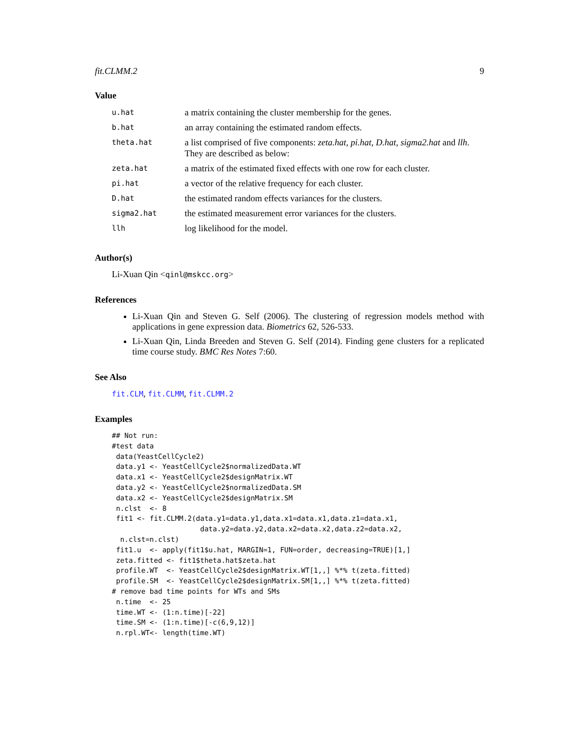fit.CLMM.2 9
Value
| u.hat | a matrix containing the cluster membership for the genes. |
| b.hat | an array containing the estimated random effects. |
| theta.hat | a list comprised of five components: zeta.hat , pi.hat , D.hat , sigma2.hat and llh . They are described as below: |
| zeta.hat | a matrix of the estimated fixed effects with one row for each cluster. |
| pi.hat | a vector of the relative frequency for each cluster. |
| D.hat | the estimated random effects variances for the clusters. |
| sigma2.hat | the estimated measurement error variances for the clusters. |
| llh | log likelihood for the model. |
Author(s)
Li-Xuan Qin <qinl@mskcc.org>
References
Li-Xuan Qin and Steven G. Self (2006). The clustering of regression models method with applications in gene expression data. Biometrics 62, 526-533.
Li-Xuan Qin, Linda Breeden and Steven G. Self (2014). Finding gene clusters for a replicated time course study. BMC Res Notes 7:60.
See Also
fit.CLM, fit.CLMM, fit.CLMM.2
Examples
## Not run:
#test data
 data(YeastCellCycle2)
 data.y1 <- YeastCellCycle2$normalizedData.WT
 data.x1 <- YeastCellCycle2$designMatrix.WT
 data.y2 <- YeastCellCycle2$normalizedData.SM
 data.x2 <- YeastCellCycle2$designMatrix.SM
 n.clst  <- 8
 fit1 <- fit.CLMM.2(data.y1=data.y1,data.x1=data.x1,data.z1=data.x1,
                     data.y2=data.y2,data.x2=data.x2,data.z2=data.x2,
  n.clst=n.clst)
 fit1.u  <- apply(fit1$u.hat, MARGIN=1, FUN=order, decreasing=TRUE)[1,]
 zeta.fitted <- fit1$theta.hat$zeta.hat
 profile.WT  <- YeastCellCycle2$designMatrix.WT[1,,] %*% t(zeta.fitted)
 profile.SM  <- YeastCellCycle2$designMatrix.SM[1,,] %*% t(zeta.fitted)
# remove bad time points for WTs and SMs
 n.time  <- 25
 time.WT <- (1:n.time)[-22]
 time.SM <- (1:n.time)[-c(6,9,12)]
 n.rpl.WT<- length(time.WT)